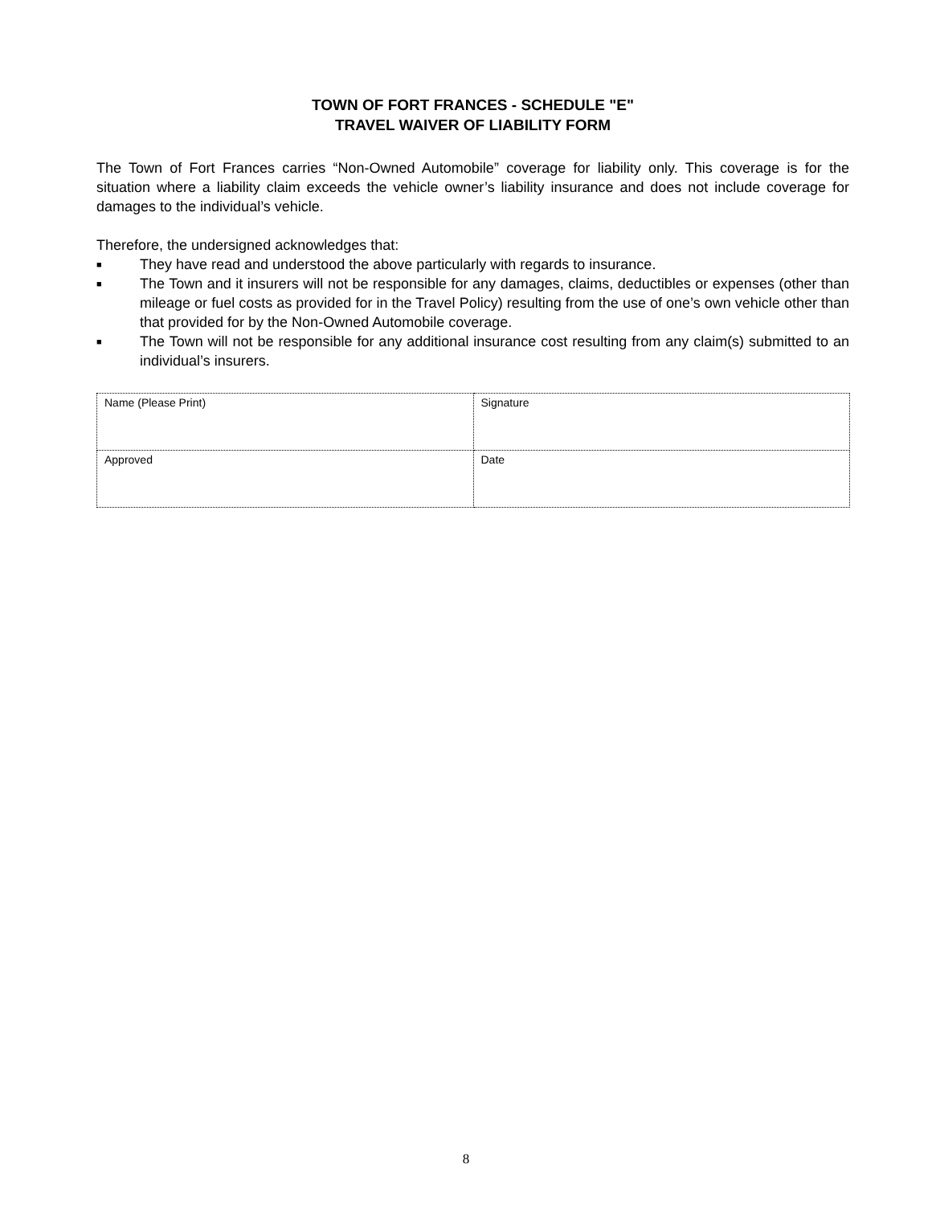TOWN OF FORT FRANCES - SCHEDULE "E"
TRAVEL WAIVER OF LIABILITY FORM
The Town of Fort Frances carries “Non-Owned Automobile” coverage for liability only. This coverage is for the situation where a liability claim exceeds the vehicle owner’s liability insurance and does not include coverage for damages to the individual’s vehicle.
Therefore, the undersigned acknowledges that:
■ They have read and understood the above particularly with regards to insurance.
■ The Town and it insurers will not be responsible for any damages, claims, deductibles or expenses (other than mileage or fuel costs as provided for in the Travel Policy) resulting from the use of one’s own vehicle other than that provided for by the Non-Owned Automobile coverage.
■ The Town will not be responsible for any additional insurance cost resulting from any claim(s) submitted to an individual’s insurers.
| Name (Please Print) | Signature |
| Approved | Date |
8